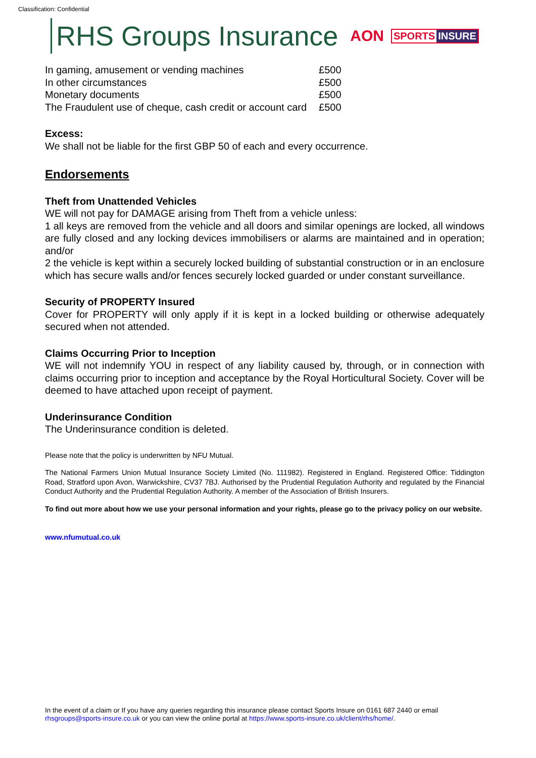Classification: Confidential
RHS Groups Insurance
AON
SPORTS INSURE
| In gaming, amusement or vending machines | £500 |
| In other circumstances | £500 |
| Monetary documents | £500 |
| The Fraudulent use of cheque, cash credit or account card | £500 |
Excess:
We shall not be liable for the first GBP 50 of each and every occurrence.
Endorsements
Theft from Unattended Vehicles
WE will not pay for DAMAGE arising from Theft from a vehicle unless:
1 all keys are removed from the vehicle and all doors and similar openings are locked, all windows are fully closed and any locking devices immobilisers or alarms are maintained and in operation; and/or
2 the vehicle is kept within a securely locked building of substantial construction or in an enclosure which has secure walls and/or fences securely locked guarded or under constant surveillance.
Security of PROPERTY Insured
Cover for PROPERTY will only apply if it is kept in a locked building or otherwise adequately secured when not attended.
Claims Occurring Prior to Inception
WE will not indemnify YOU in respect of any liability caused by, through, or in connection with claims occurring prior to inception and acceptance by the Royal Horticultural Society. Cover will be deemed to have attached upon receipt of payment.
Underinsurance Condition
The Underinsurance condition is deleted.
Please note that the policy is underwritten by NFU Mutual.
The National Farmers Union Mutual Insurance Society Limited (No. 111982). Registered in England. Registered Office: Tiddington Road, Stratford upon Avon, Warwickshire, CV37 7BJ. Authorised by the Prudential Regulation Authority and regulated by the Financial Conduct Authority and the Prudential Regulation Authority. A member of the Association of British Insurers.
To find out more about how we use your personal information and your rights, please go to the privacy policy on our website.
www.nfumutual.co.uk
In the event of a claim or If you have any queries regarding this insurance please contact Sports Insure on 0161 687 2440 or email rhsgroups@sports-insure.co.uk or you can view the online portal at https://www.sports-insure.co.uk/client/rhs/home/.